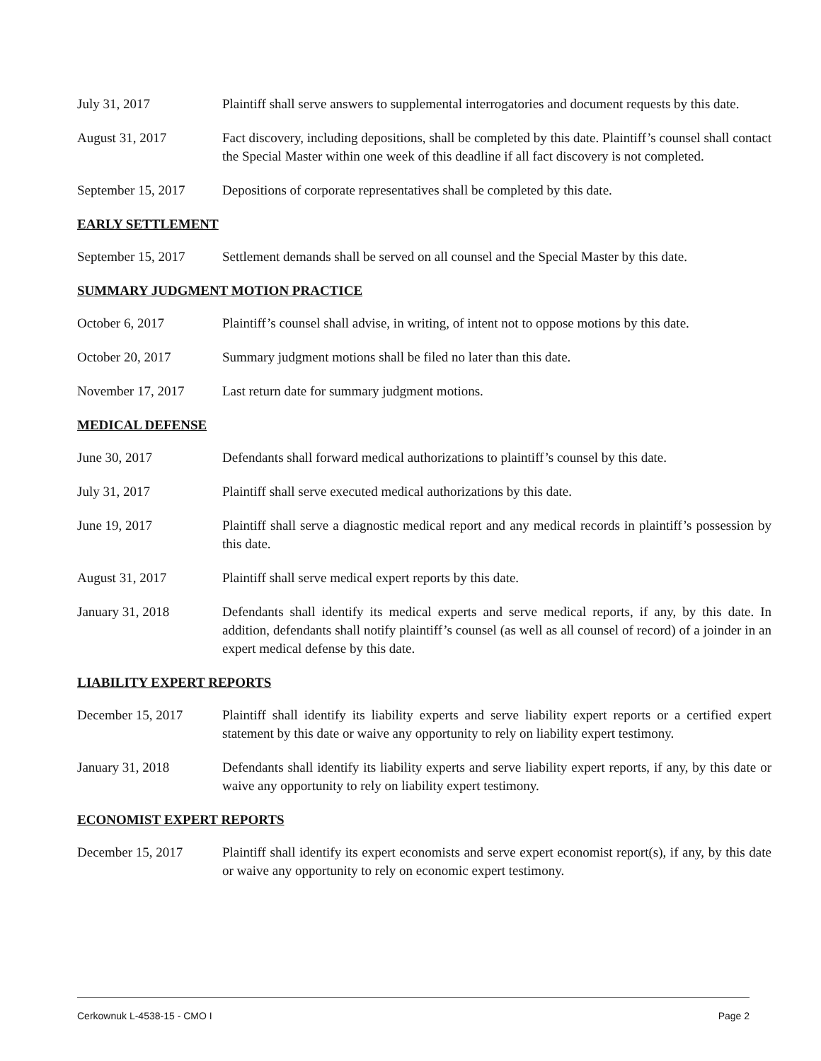July 31, 2017 Plaintiff shall serve answers to supplemental interrogatories and document requests by this date.
August 31, 2017 Fact discovery, including depositions, shall be completed by this date. Plaintiff’s counsel shall contact the Special Master within one week of this deadline if all fact discovery is not completed.
September 15, 2017
Depositions of corporate representatives shall be completed by this date.
EARLY SETTLEMENT
September 15, 2017
Settlement demands shall be served on all counsel and the Special Master by this date.
SUMMARY JUDGMENT MOTION PRACTICE
October 6, 2017 Plaintiff’s counsel shall advise, in writing, of intent not to oppose motions by this date.
October 20, 2017 Summary judgment motions shall be filed no later than this date.
November 17, 2017 Last return date for summary judgment motions.
MEDICAL DEFENSE
June 30, 2017 Defendants shall forward medical authorizations to plaintiff’s counsel by this date.
July 31, 2017 Plaintiff shall serve executed medical authorizations by this date.
June 19, 2017 Plaintiff shall serve a diagnostic medical report and any medical records in plaintiff’s possession by this date.
August 31, 2017 Plaintiff shall serve medical expert reports by this date.
January 31, 2018 Defendants shall identify its medical experts and serve medical reports, if any, by this date. In addition, defendants shall notify plaintiff’s counsel (as well as all counsel of record) of a joinder in an expert medical defense by this date.
LIABILITY EXPERT REPORTS
December 15, 2017 Plaintiff shall identify its liability experts and serve liability expert reports or a certified expert statement by this date or waive any opportunity to rely on liability expert testimony.
January 31, 2018 Defendants shall identify its liability experts and serve liability expert reports, if any, by this date or waive any opportunity to rely on liability expert testimony.
ECONOMIST EXPERT REPORTS
December 15, 2017 Plaintiff shall identify its expert economists and serve expert economist report(s), if any, by this date or waive any opportunity to rely on economic expert testimony.
Cerkownuk L-4538-15 - CMO I Page 2